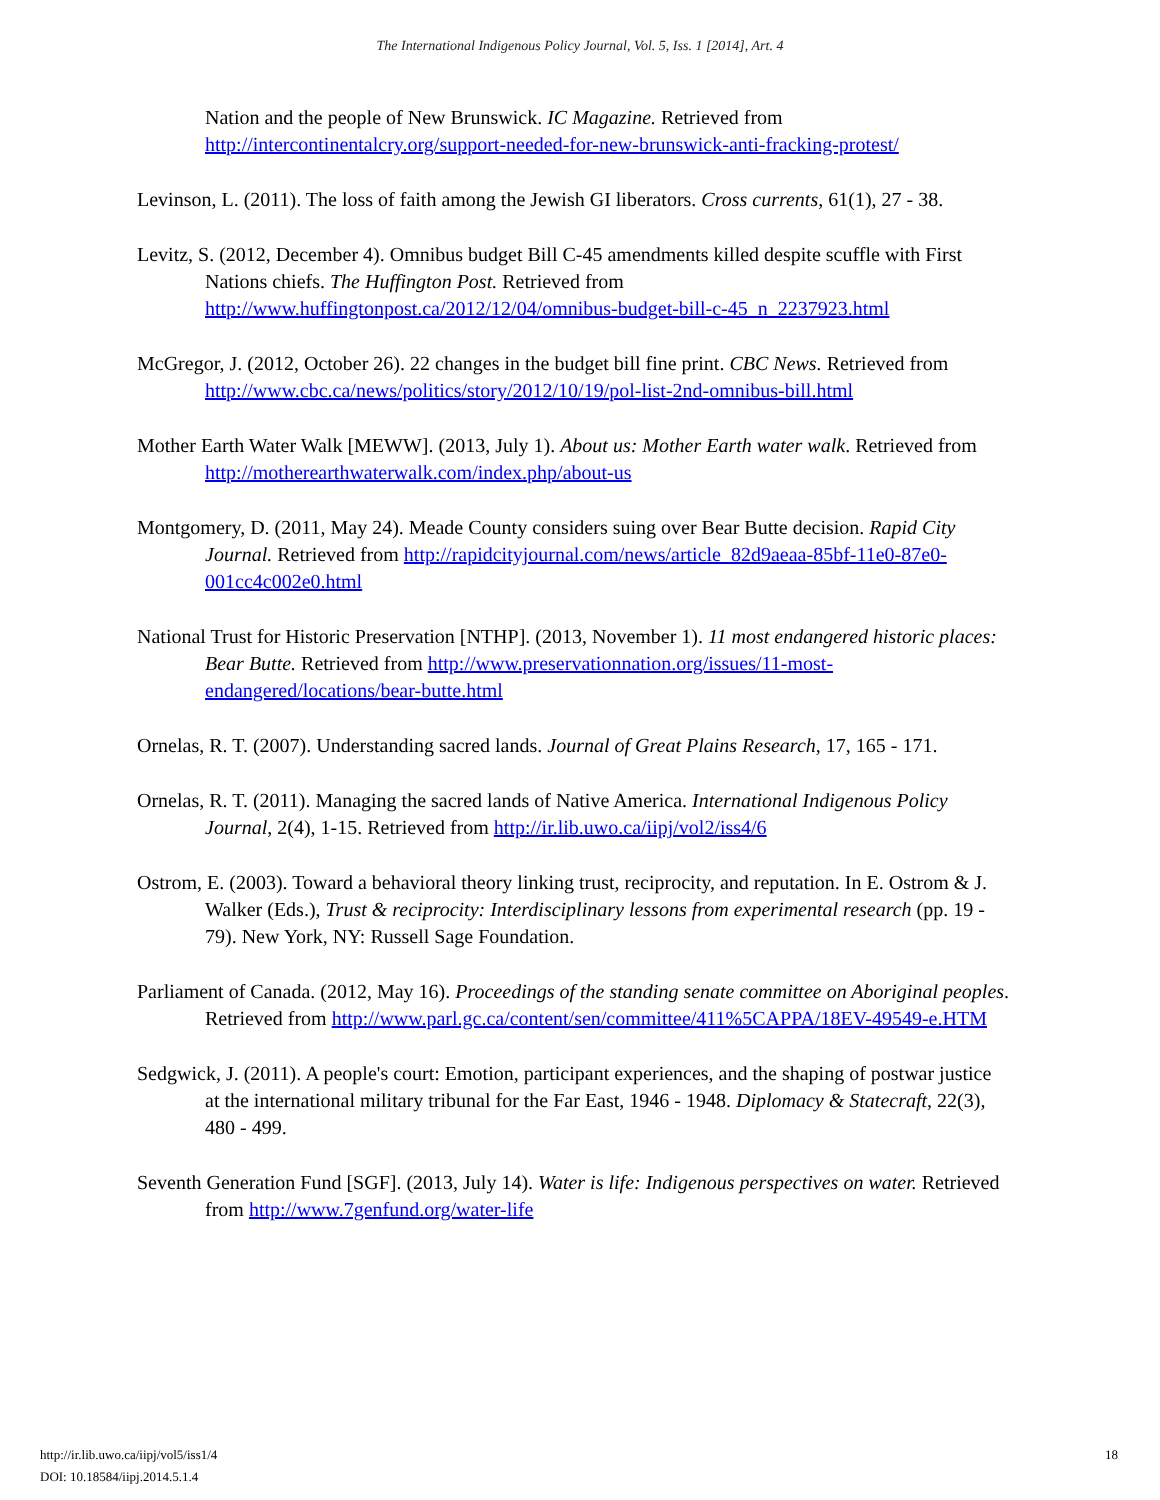The International Indigenous Policy Journal, Vol. 5, Iss. 1 [2014], Art. 4
Nation and the people of New Brunswick. IC Magazine. Retrieved from http://intercontinentalcry.org/support-needed-for-new-brunswick-anti-fracking-protest/
Levinson, L. (2011). The loss of faith among the Jewish GI liberators. Cross currents, 61(1), 27 - 38.
Levitz, S. (2012, December 4). Omnibus budget Bill C-45 amendments killed despite scuffle with First Nations chiefs. The Huffington Post. Retrieved from http://www.huffingtonpost.ca/2012/12/04/omnibus-budget-bill-c-45_n_2237923.html
McGregor, J. (2012, October 26). 22 changes in the budget bill fine print. CBC News. Retrieved from http://www.cbc.ca/news/politics/story/2012/10/19/pol-list-2nd-omnibus-bill.html
Mother Earth Water Walk [MEWW]. (2013, July 1). About us: Mother Earth water walk. Retrieved from http://motherearthwaterwalk.com/index.php/about-us
Montgomery, D. (2011, May 24). Meade County considers suing over Bear Butte decision. Rapid City Journal. Retrieved from http://rapidcityjournal.com/news/article_82d9aeaa-85bf-11e0-87e0-001cc4c002e0.html
National Trust for Historic Preservation [NTHP]. (2013, November 1). 11 most endangered historic places: Bear Butte. Retrieved from http://www.preservationnation.org/issues/11-most-endangered/locations/bear-butte.html
Ornelas, R. T. (2007). Understanding sacred lands. Journal of Great Plains Research, 17, 165 - 171.
Ornelas, R. T. (2011). Managing the sacred lands of Native America. International Indigenous Policy Journal, 2(4), 1-15. Retrieved from http://ir.lib.uwo.ca/iipj/vol2/iss4/6
Ostrom, E. (2003). Toward a behavioral theory linking trust, reciprocity, and reputation. In E. Ostrom & J. Walker (Eds.), Trust & reciprocity: Interdisciplinary lessons from experimental research (pp. 19 - 79). New York, NY: Russell Sage Foundation.
Parliament of Canada. (2012, May 16). Proceedings of the standing senate committee on Aboriginal peoples. Retrieved from http://www.parl.gc.ca/content/sen/committee/411%5CAPPA/18EV-49549-e.HTM
Sedgwick, J. (2011). A people's court: Emotion, participant experiences, and the shaping of postwar justice at the international military tribunal for the Far East, 1946 - 1948. Diplomacy & Statecraft, 22(3), 480 - 499.
Seventh Generation Fund [SGF]. (2013, July 14). Water is life: Indigenous perspectives on water. Retrieved from http://www.7genfund.org/water-life
http://ir.lib.uwo.ca/iipj/vol5/iss1/4
DOI: 10.18584/iipj.2014.5.1.4
18